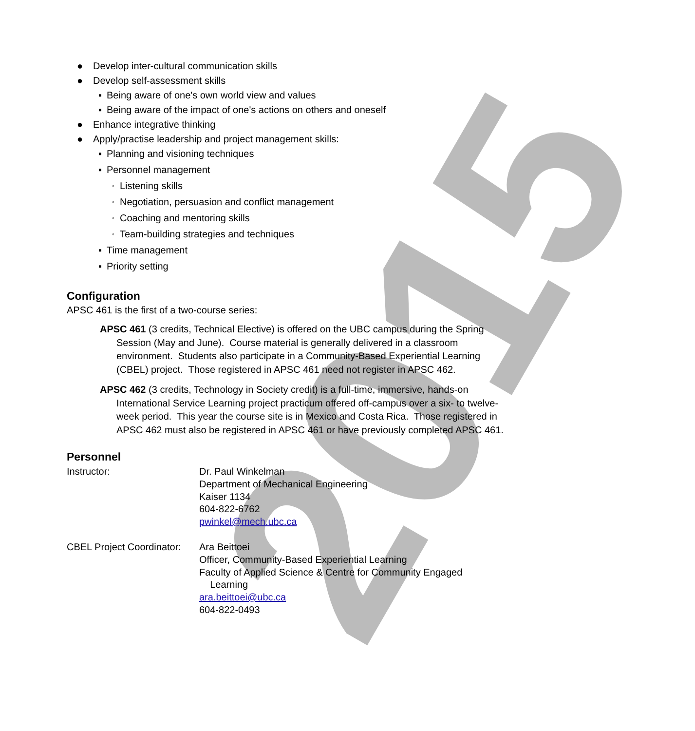2015
● Develop inter-cultural communication skills
● Develop self-assessment skills
▪ Being aware of one's own world view and values
▪ Being aware of the impact of one's actions on others and oneself
● Enhance integrative thinking
● Apply/practise leadership and project management skills:
▪ Planning and visioning techniques
▪ Personnel management
◦ Listening skills
◦ Negotiation, persuasion and conflict management
◦ Coaching and mentoring skills
◦ Team-building strategies and techniques
▪ Time management
▪ Priority setting
Configuration
APSC 461 is the first of a two-course series:
APSC 461 (3 credits, Technical Elective) is offered on the UBC campus during the Spring Session (May and June). Course material is generally delivered in a classroom environment. Students also participate in a Community-Based Experiential Learning (CBEL) project. Those registered in APSC 461 need not register in APSC 462.
APSC 462 (3 credits, Technology in Society credit) is a full-time, immersive, hands-on International Service Learning project practicum offered off-campus over a six- to twelve-week period. This year the course site is in Mexico and Costa Rica. Those registered in APSC 462 must also be registered in APSC 461 or have previously completed APSC 461.
Personnel
Instructor: Dr. Paul Winkelman
Department of Mechanical Engineering
Kaiser 1134
604-822-6762
pwinkel@mech.ubc.ca
CBEL Project Coordinator:
Ara Beittoei
Officer, Community-Based Experiential Learning
Faculty of Applied Science & Centre for Community Engaged
Learning
ara.beittoei@ubc.ca
604-822-0493